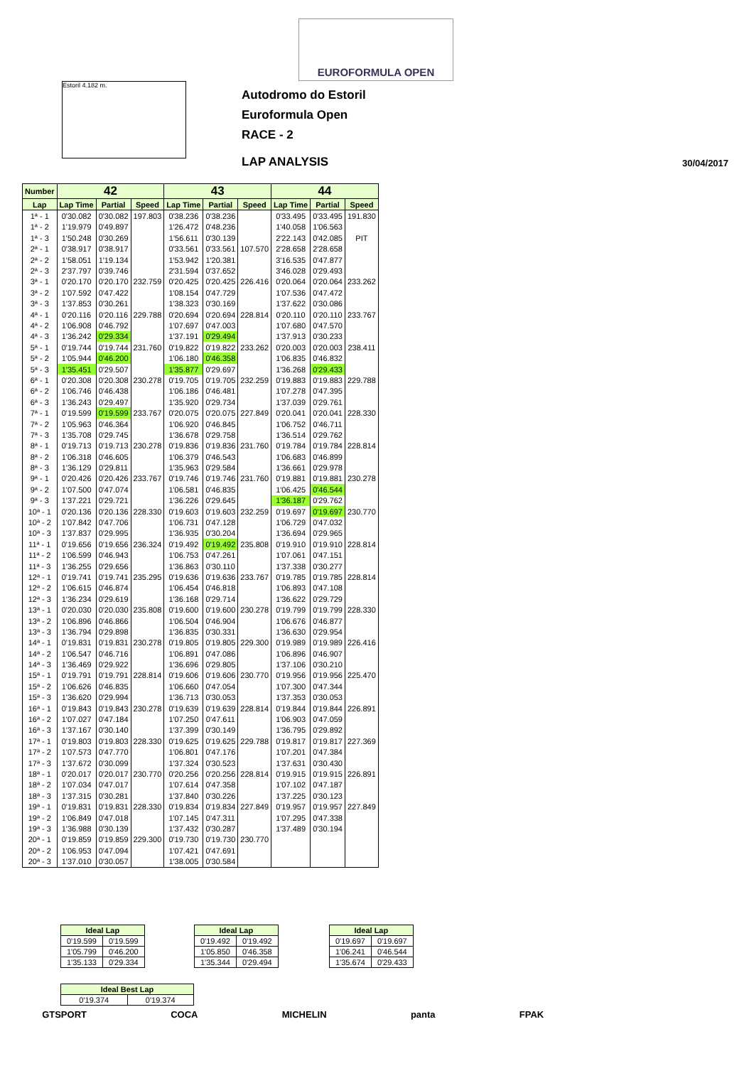EUROFORMULA OPEN
Estoril 4.182 m.
Autodromo do Estoril
Euroformula Open
RACE - 2
LAP ANALYSIS 30/04/2017
| Number | 42 | | | 43 | | | 44 | | |
| --- | --- | --- | --- | --- | --- | --- | --- | --- | --- |
| Lap | Lap Time | Partial | Speed | Lap Time | Partial | Speed | Lap Time | Partial | Speed |
| 1ª - 1 | 0'30.082 | 0'30.082 | 197.803 | 0'38.236 | 0'38.236 | | 0'33.495 | 0'33.495 | 191.830 |
| 1ª - 2 | 1'19.979 | 0'49.897 | | 1'26.472 | 0'48.236 | | 1'40.058 | 1'06.563 | |
| 1ª - 3 | 1'50.248 | 0'30.269 | | 1'56.611 | 0'30.139 | | 2'22.143 | 0'42.085 | PIT |
| 2ª - 1 | 0'38.917 | 0'38.917 | | 0'33.561 | 0'33.561 | 107.570 | 2'28.658 | 2'28.658 | |
| 2ª - 2 | 1'58.051 | 1'19.134 | | 1'53.942 | 1'20.381 | | 3'16.535 | 0'47.877 | |
| 2ª - 3 | 2'37.797 | 0'39.746 | | 2'31.594 | 0'37.652 | | 3'46.028 | 0'29.493 | |
| 3ª - 1 | 0'20.170 | 0'20.170 | 232.759 | 0'20.425 | 0'20.425 | 226.416 | 0'20.064 | 0'20.064 | 233.262 |
| 3ª - 2 | 1'07.592 | 0'47.422 | | 1'08.154 | 0'47.729 | | 1'07.536 | 0'47.472 | |
| 3ª - 3 | 1'37.853 | 0'30.261 | | 1'38.323 | 0'30.169 | | 1'37.622 | 0'30.086 | |
| 4ª - 1 | 0'20.116 | 0'20.116 | 229.788 | 0'20.694 | 0'20.694 | 228.814 | 0'20.110 | 0'20.110 | 233.767 |
| 4ª - 2 | 1'06.908 | 0'46.792 | | 1'07.697 | 0'47.003 | | 1'07.680 | 0'47.570 | |
| 4ª - 3 | 1'36.242 | 0'29.334 | | 1'37.191 | 0'29.494 | | 1'37.913 | 0'30.233 | |
| 5ª - 1 | 0'19.744 | 0'19.744 | 231.760 | 0'19.822 | 0'19.822 | 233.262 | 0'20.003 | 0'20.003 | 238.411 |
| 5ª - 2 | 1'05.944 | 0'46.200 | | 1'06.180 | 0'46.358 | | 1'06.835 | 0'46.832 | |
| 5ª - 3 | 1'35.451 | 0'29.507 | | 1'35.877 | 0'29.697 | | 1'36.268 | 0'29.433 | |
| 6ª - 1 | 0'20.308 | 0'20.308 | 230.278 | 0'19.705 | 0'19.705 | 232.259 | 0'19.883 | 0'19.883 | 229.788 |
| 6ª - 2 | 1'06.746 | 0'46.438 | | 1'06.186 | 0'46.481 | | 1'07.278 | 0'47.395 | |
| 6ª - 3 | 1'36.243 | 0'29.497 | | 1'35.920 | 0'29.734 | | 1'37.039 | 0'29.761 | |
| 7ª - 1 | 0'19.599 | 0'19.599 | 233.767 | 0'20.075 | 0'20.075 | 227.849 | 0'20.041 | 0'20.041 | 228.330 |
| 7ª - 2 | 1'05.963 | 0'46.364 | | 1'06.920 | 0'46.845 | | 1'06.752 | 0'46.711 | |
| 7ª - 3 | 1'35.708 | 0'29.745 | | 1'36.678 | 0'29.758 | | 1'36.514 | 0'29.762 | |
| 8ª - 1 | 0'19.713 | 0'19.713 | 230.278 | 0'19.836 | 0'19.836 | 231.760 | 0'19.784 | 0'19.784 | 228.814 |
| 8ª - 2 | 1'06.318 | 0'46.605 | | 1'06.379 | 0'46.543 | | 1'06.683 | 0'46.899 | |
| 8ª - 3 | 1'36.129 | 0'29.811 | | 1'35.963 | 0'29.584 | | 1'36.661 | 0'29.978 | |
| 9ª - 1 | 0'20.426 | 0'20.426 | 233.767 | 0'19.746 | 0'19.746 | 231.760 | 0'19.881 | 0'19.881 | 230.278 |
| 9ª - 2 | 1'07.500 | 0'47.074 | | 1'06.581 | 0'46.835 | | 1'06.425 | 0'46.544 | |
| 9ª - 3 | 1'37.221 | 0'29.721 | | 1'36.226 | 0'29.645 | | 1'36.187 | 0'29.762 | |
| 10ª - 1 | 0'20.136 | 0'20.136 | 228.330 | 0'19.603 | 0'19.603 | 232.259 | 0'19.697 | 0'19.697 | 230.770 |
| 10ª - 2 | 1'07.842 | 0'47.706 | | 1'06.731 | 0'47.128 | | 1'06.729 | 0'47.032 | |
| 10ª - 3 | 1'37.837 | 0'29.995 | | 1'36.935 | 0'30.204 | | 1'36.694 | 0'29.965 | |
| 11ª - 1 | 0'19.656 | 0'19.656 | 236.324 | 0'19.492 | 0'19.492 | 235.808 | 0'19.910 | 0'19.910 | 228.814 |
| 11ª - 2 | 1'06.599 | 0'46.943 | | 1'06.753 | 0'47.261 | | 1'07.061 | 0'47.151 | |
| 11ª - 3 | 1'36.255 | 0'29.656 | | 1'36.863 | 0'30.110 | | 1'37.338 | 0'30.277 | |
| 12ª - 1 | 0'19.741 | 0'19.741 | 235.295 | 0'19.636 | 0'19.636 | 233.767 | 0'19.785 | 0'19.785 | 228.814 |
| 12ª - 2 | 1'06.615 | 0'46.874 | | 1'06.454 | 0'46.818 | | 1'06.893 | 0'47.108 | |
| 12ª - 3 | 1'36.234 | 0'29.619 | | 1'36.168 | 0'29.714 | | 1'36.622 | 0'29.729 | |
| 13ª - 1 | 0'20.030 | 0'20.030 | 235.808 | 0'19.600 | 0'19.600 | 230.278 | 0'19.799 | 0'19.799 | 228.330 |
| 13ª - 2 | 1'06.896 | 0'46.866 | | 1'06.504 | 0'46.904 | | 1'06.676 | 0'46.877 | |
| 13ª - 3 | 1'36.794 | 0'29.898 | | 1'36.835 | 0'30.331 | | 1'36.630 | 0'29.954 | |
| 14ª - 1 | 0'19.831 | 0'19.831 | 230.278 | 0'19.805 | 0'19.805 | 229.300 | 0'19.989 | 0'19.989 | 226.416 |
| 14ª - 2 | 1'06.547 | 0'46.716 | | 1'06.891 | 0'47.086 | | 1'06.896 | 0'46.907 | |
| 14ª - 3 | 1'36.469 | 0'29.922 | | 1'36.696 | 0'29.805 | | 1'37.106 | 0'30.210 | |
| 15ª - 1 | 0'19.791 | 0'19.791 | 228.814 | 0'19.606 | 0'19.606 | 230.770 | 0'19.956 | 0'19.956 | 225.470 |
| 15ª - 2 | 1'06.626 | 0'46.835 | | 1'06.660 | 0'47.054 | | 1'07.300 | 0'47.344 | |
| 15ª - 3 | 1'36.620 | 0'29.994 | | 1'36.713 | 0'30.053 | | 1'37.353 | 0'30.053 | |
| 16ª - 1 | 0'19.843 | 0'19.843 | 230.278 | 0'19.639 | 0'19.639 | 228.814 | 0'19.844 | 0'19.844 | 226.891 |
| 16ª - 2 | 1'07.027 | 0'47.184 | | 1'07.250 | 0'47.611 | | 1'06.903 | 0'47.059 | |
| 16ª - 3 | 1'37.167 | 0'30.140 | | 1'37.399 | 0'30.149 | | 1'36.795 | 0'29.892 | |
| 17ª - 1 | 0'19.803 | 0'19.803 | 228.330 | 0'19.625 | 0'19.625 | 229.788 | 0'19.817 | 0'19.817 | 227.369 |
| 17ª - 2 | 1'07.573 | 0'47.770 | | 1'06.801 | 0'47.176 | | 1'07.201 | 0'47.384 | |
| 17ª - 3 | 1'37.672 | 0'30.099 | | 1'37.324 | 0'30.523 | | 1'37.631 | 0'30.430 | |
| 18ª - 1 | 0'20.017 | 0'20.017 | 230.770 | 0'20.256 | 0'20.256 | 228.814 | 0'19.915 | 0'19.915 | 226.891 |
| 18ª - 2 | 1'07.034 | 0'47.017 | | 1'07.614 | 0'47.358 | | 1'07.102 | 0'47.187 | |
| 18ª - 3 | 1'37.315 | 0'30.281 | | 1'37.840 | 0'30.226 | | 1'37.225 | 0'30.123 | |
| 19ª - 1 | 0'19.831 | 0'19.831 | 228.330 | 0'19.834 | 0'19.834 | 227.849 | 0'19.957 | 0'19.957 | 227.849 |
| 19ª - 2 | 1'06.849 | 0'47.018 | | 1'07.145 | 0'47.311 | | 1'07.295 | 0'47.338 | |
| 19ª - 3 | 1'36.988 | 0'30.139 | | 1'37.432 | 0'30.287 | | 1'37.489 | 0'30.194 | |
| 20ª - 1 | 0'19.859 | 0'19.859 | 229.300 | 0'19.730 | 0'19.730 | 230.770 | | | |
| 20ª - 2 | 1'06.953 | 0'47.094 | | 1'07.421 | 0'47.691 | | | | |
| 20ª - 3 | 1'37.010 | 0'30.057 | | 1'38.005 | 0'30.584 | | | | |
| Ideal Lap | |
| --- | --- |
| 0'19.599 | 0'19.599 |
| 1'05.799 | 0'46.200 |
| 1'35.133 | 0'29.334 |
| Ideal Lap | |
| --- | --- |
| 0'19.492 | 0'19.492 |
| 1'05.850 | 0'46.358 |
| 1'35.344 | 0'29.494 |
| Ideal Lap | |
| --- | --- |
| 0'19.697 | 0'19.697 |
| 1'06.241 | 0'46.544 |
| 1'35.674 | 0'29.433 |
| Ideal Best Lap | |
| --- | --- |
| 0'19.374 | 0'19.374 |
GTSPORT COCA MICHELIN panta FPAK